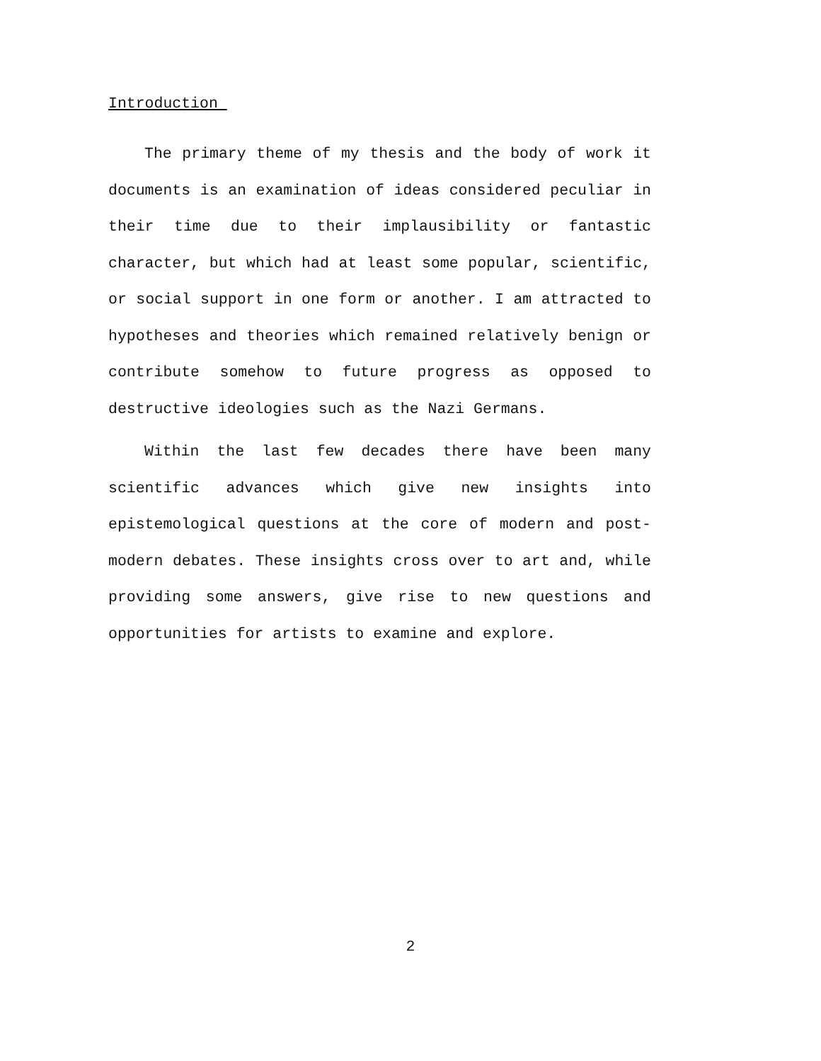Introduction
The primary theme of my thesis and the body of work it documents is an examination of ideas considered peculiar in their time due to their implausibility or fantastic character, but which had at least some popular, scientific, or social support in one form or another. I am attracted to hypotheses and theories which remained relatively benign or contribute somehow to future progress as opposed to destructive ideologies such as the Nazi Germans.
Within the last few decades there have been many scientific advances which give new insights into epistemological questions at the core of modern and post-modern debates. These insights cross over to art and, while providing some answers, give rise to new questions and opportunities for artists to examine and explore.
2